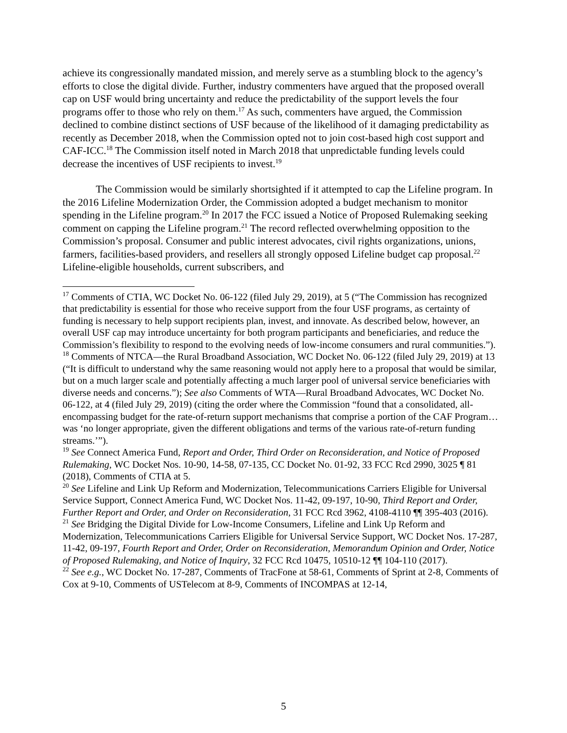achieve its congressionally mandated mission, and merely serve as a stumbling block to the agency’s efforts to close the digital divide. Further, industry commenters have argued that the proposed overall cap on USF would bring uncertainty and reduce the predictability of the support levels the four programs offer to those who rely on them.<sup>17</sup> As such, commenters have argued, the Commission declined to combine distinct sections of USF because of the likelihood of it damaging predictability as recently as December 2018, when the Commission opted not to join cost-based high cost support and CAF-ICC.<sup>18</sup> The Commission itself noted in March 2018 that unpredictable funding levels could decrease the incentives of USF recipients to invest.<sup>19</sup>
The Commission would be similarly shortsighted if it attempted to cap the Lifeline program. In the 2016 Lifeline Modernization Order, the Commission adopted a budget mechanism to monitor spending in the Lifeline program.<sup>20</sup> In 2017 the FCC issued a Notice of Proposed Rulemaking seeking comment on capping the Lifeline program.<sup>21</sup> The record reflected overwhelming opposition to the Commission’s proposal. Consumer and public interest advocates, civil rights organizations, unions, farmers, facilities-based providers, and resellers all strongly opposed Lifeline budget cap proposal.<sup>22</sup> Lifeline-eligible households, current subscribers, and
<sup>17</sup> Comments of CTIA, WC Docket No. 06-122 (filed July 29, 2019), at 5 (“The Commission has recognized that predictability is essential for those who receive support from the four USF programs, as certainty of funding is necessary to help support recipients plan, invest, and innovate. As described below, however, an overall USF cap may introduce uncertainty for both program participants and beneficiaries, and reduce the Commission’s flexibility to respond to the evolving needs of low-income consumers and rural communities.”).
<sup>18</sup> Comments of NTCA—the Rural Broadband Association, WC Docket No. 06-122 (filed July 29, 2019) at 13 (“It is difficult to understand why the same reasoning would not apply here to a proposal that would be similar, but on a much larger scale and potentially affecting a much larger pool of universal service beneficiaries with diverse needs and concerns.”); See also Comments of WTA—Rural Broadband Advocates, WC Docket No. 06-122, at 4 (filed July 29, 2019) (citing the order where the Commission “found that a consolidated, all-encompassing budget for the rate-of-return support mechanisms that comprise a portion of the CAF Program… was ‘no longer appropriate, given the different obligations and terms of the various rate-of-return funding streams.’”).
<sup>19</sup> See Connect America Fund, Report and Order, Third Order on Reconsideration, and Notice of Proposed Rulemaking, WC Docket Nos. 10-90, 14-58, 07-135, CC Docket No. 01-92, 33 FCC Rcd 2990, 3025 ¶ 81 (2018), Comments of CTIA at 5.
<sup>20</sup> See Lifeline and Link Up Reform and Modernization, Telecommunications Carriers Eligible for Universal Service Support, Connect America Fund, WC Docket Nos. 11-42, 09-197, 10-90, Third Report and Order, Further Report and Order, and Order on Reconsideration, 31 FCC Rcd 3962, 4108-4110 ¶¶ 395-403 (2016).
<sup>21</sup> See Bridging the Digital Divide for Low-Income Consumers, Lifeline and Link Up Reform and Modernization, Telecommunications Carriers Eligible for Universal Service Support, WC Docket Nos. 17-287, 11-42, 09-197, Fourth Report and Order, Order on Reconsideration, Memorandum Opinion and Order, Notice of Proposed Rulemaking, and Notice of Inquiry, 32 FCC Rcd 10475, 10510-12 ¶¶ 104-110 (2017).
<sup>22</sup> See e.g., WC Docket No. 17-287, Comments of TracFone at 58-61, Comments of Sprint at 2-8, Comments of Cox at 9-10, Comments of USTelecom at 8-9, Comments of INCOMPAS at 12-14,
5